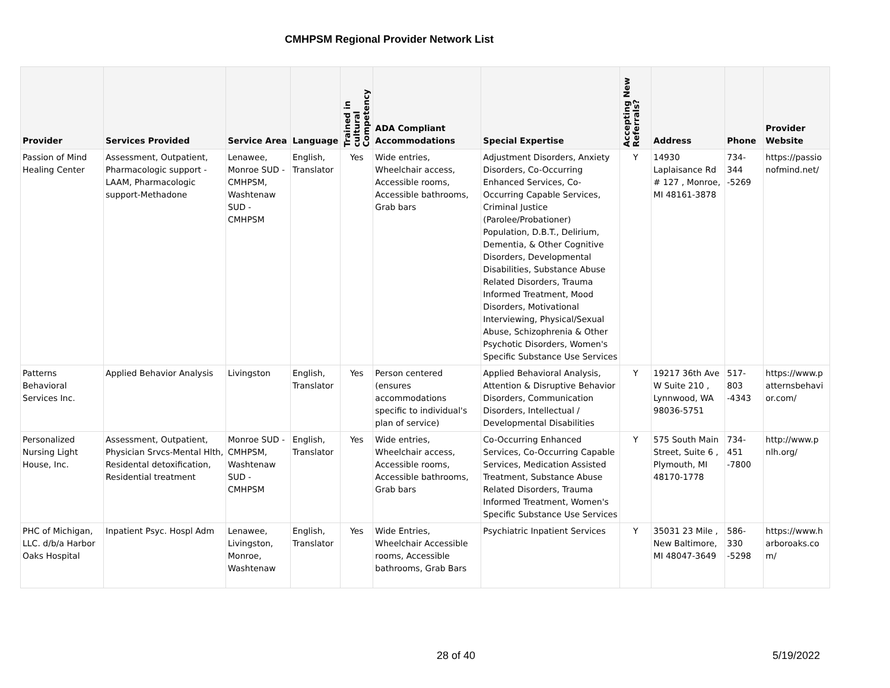CMHPSM Regional Provider Network List
| Provider | Services Provided | Service Area | Language | Trained in cultural Competency | ADA Compliant Accommodations | Special Expertise | Accepting New Referrals? | Address | Phone | Provider Website |
| --- | --- | --- | --- | --- | --- | --- | --- | --- | --- | --- |
| Passion of Mind Healing Center | Assessment, Outpatient, Pharmacologic support - LAAM, Pharmacologic support-Methadone | Lenawee, Monroe SUD - CMHPSM, Washtenaw SUD - CMHPSM | English, Translator | Yes | Wide entries, Wheelchair access, Accessible rooms, Accessible bathrooms, Grab bars | Adjustment Disorders, Anxiety Disorders, Co-Occurring Enhanced Services, Co-Occurring Capable Services, Criminal Justice (Parolee/Probationer) Population, D.B.T., Delirium, Dementia, & Other Cognitive Disorders, Developmental Disabilities, Substance Abuse Related Disorders, Trauma Informed Treatment, Mood Disorders, Motivational Interviewing, Physical/Sexual Abuse, Schizophrenia & Other Psychotic Disorders, Women's Specific Substance Use Services | Y | 14930 Laplaisance Rd # 127 , Monroe, MI 48161-3878 | 734-344 -5269 | https://passio nofmind.net/ |
| Patterns Behavioral Services Inc. | Applied Behavior Analysis | Livingston | English, Translator | Yes | Person centered (ensures accommodations specific to individual's plan of service) | Applied Behavioral Analysis, Attention & Disruptive Behavior Disorders, Communication Disorders, Intellectual / Developmental Disabilities | Y | 19217 36th Ave W Suite 210 , Lynnwood, WA 98036-5751 | 517-803 -4343 | https://www.p atternsbehavi or.com/ |
| Personalized Nursing Light House, Inc. | Assessment, Outpatient, Physician Srvcs-Mental Hlth, Residental detoxification, Residential treatment | Monroe SUD - CMHPSM, Washtenaw SUD - CMHPSM | English, Translator | Yes | Wide entries, Wheelchair access, Accessible rooms, Accessible bathrooms, Grab bars | Co-Occurring Enhanced Services, Co-Occurring Capable Services, Medication Assisted Treatment, Substance Abuse Related Disorders, Trauma Informed Treatment, Women's Specific Substance Use Services | Y | 575 South Main Street, Suite 6 , Plymouth, MI 48170-1778 | 734-451 -7800 | http://www.p nlh.org/ |
| PHC of Michigan, LLC. d/b/a Harbor Oaks Hospital | Inpatient Psyc. Hospl Adm | Lenawee, Livingston, Monroe, Washtenaw | English, Translator | Yes | Wide Entries, Wheelchair Accessible rooms, Accessible bathrooms, Grab Bars | Psychiatric Inpatient Services | Y | 35031 23 Mile , New Baltimore, MI 48047-3649 | 586-330 -5298 | https://www.h arboroaks.co m/ |
28 of 40 5/19/2022